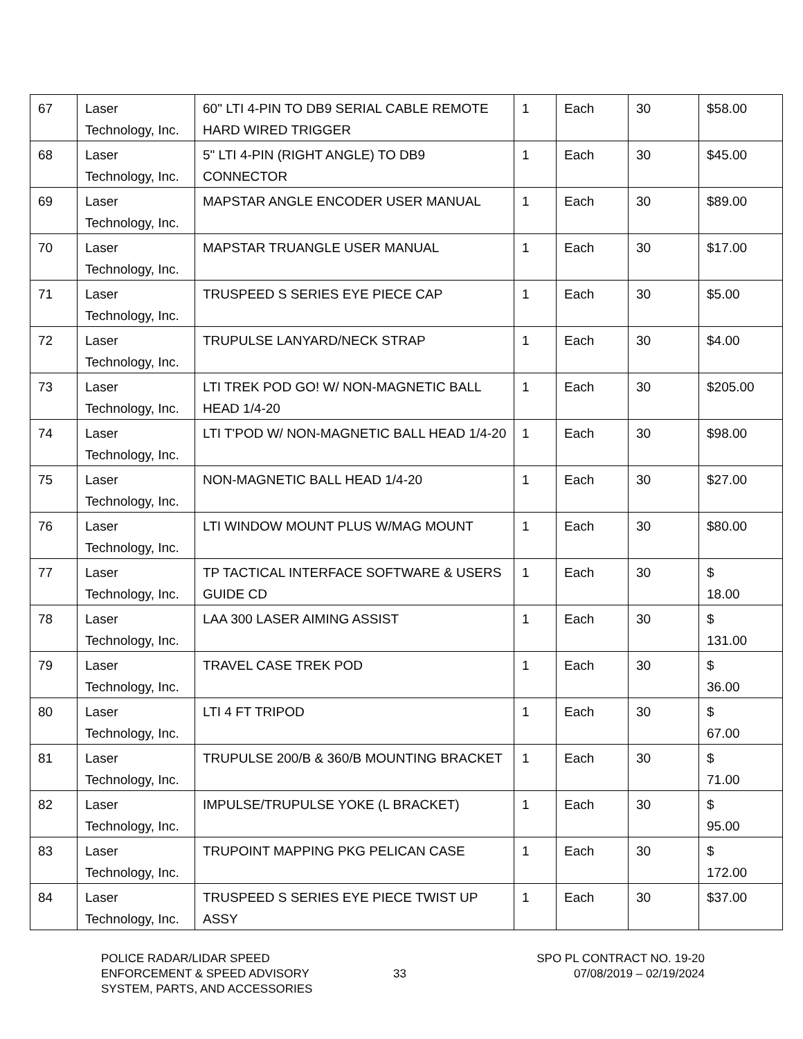| 67 | Laser Technology, Inc. | 60" LTI 4-PIN TO DB9 SERIAL CABLE REMOTE HARD WIRED TRIGGER | 1 | Each | 30 | $58.00 |
| 68 | Laser Technology, Inc. | 5" LTI 4-PIN (RIGHT ANGLE) TO DB9 CONNECTOR | 1 | Each | 30 | $45.00 |
| 69 | Laser Technology, Inc. | MAPSTAR ANGLE ENCODER USER MANUAL | 1 | Each | 30 | $89.00 |
| 70 | Laser Technology, Inc. | MAPSTAR TRUANGLE USER MANUAL | 1 | Each | 30 | $17.00 |
| 71 | Laser Technology, Inc. | TRUSPEED S SERIES EYE PIECE CAP | 1 | Each | 30 | $5.00 |
| 72 | Laser Technology, Inc. | TRUPULSE LANYARD/NECK STRAP | 1 | Each | 30 | $4.00 |
| 73 | Laser Technology, Inc. | LTI TREK POD GO! W/ NON-MAGNETIC BALL HEAD 1/4-20 | 1 | Each | 30 | $205.00 |
| 74 | Laser Technology, Inc. | LTI T'POD W/ NON-MAGNETIC BALL HEAD 1/4-20 | 1 | Each | 30 | $98.00 |
| 75 | Laser Technology, Inc. | NON-MAGNETIC BALL HEAD 1/4-20 | 1 | Each | 30 | $27.00 |
| 76 | Laser Technology, Inc. | LTI WINDOW MOUNT PLUS W/MAG MOUNT | 1 | Each | 30 | $80.00 |
| 77 | Laser Technology, Inc. | TP TACTICAL INTERFACE SOFTWARE & USERS GUIDE CD | 1 | Each | 30 | $ 18.00 |
| 78 | Laser Technology, Inc. | LAA 300 LASER AIMING ASSIST | 1 | Each | 30 | $ 131.00 |
| 79 | Laser Technology, Inc. | TRAVEL CASE TREK POD | 1 | Each | 30 | $ 36.00 |
| 80 | Laser Technology, Inc. | LTI 4 FT TRIPOD | 1 | Each | 30 | $ 67.00 |
| 81 | Laser Technology, Inc. | TRUPULSE 200/B & 360/B MOUNTING BRACKET | 1 | Each | 30 | $ 71.00 |
| 82 | Laser Technology, Inc. | IMPULSE/TRUPULSE YOKE (L BRACKET) | 1 | Each | 30 | $ 95.00 |
| 83 | Laser Technology, Inc. | TRUPOINT MAPPING PKG PELICAN CASE | 1 | Each | 30 | $ 172.00 |
| 84 | Laser Technology, Inc. | TRUSPEED S SERIES EYE PIECE TWIST UP ASSY | 1 | Each | 30 | $37.00 |
POLICE RADAR/LIDAR SPEED
ENFORCEMENT & SPEED ADVISORY
SYSTEM, PARTS, AND ACCESSORIES
33
SPO PL CONTRACT NO. 19-20
07/08/2019 – 02/19/2024